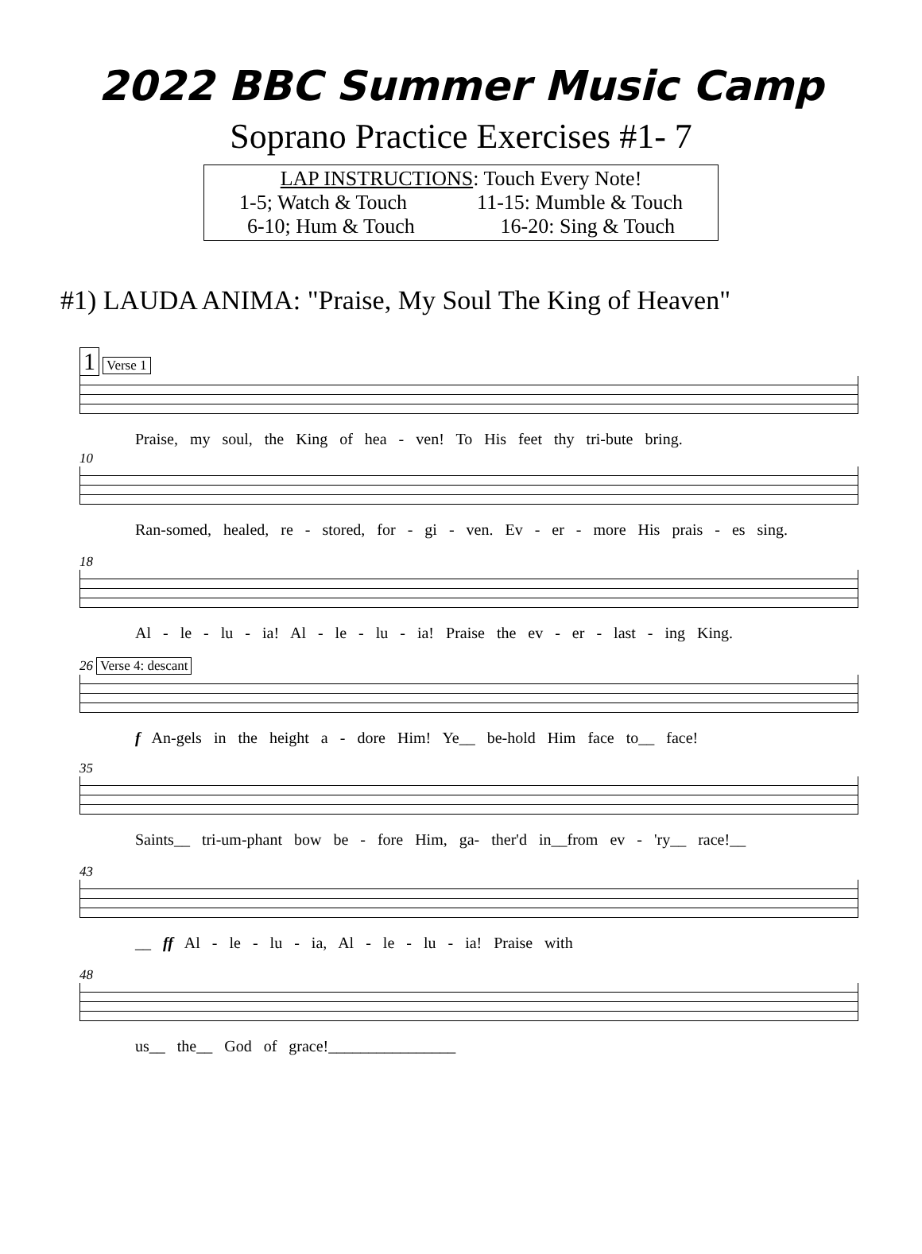2022 BBC Summer Music Camp
Soprano Practice Exercises #1- 7
LAP INSTRUCTIONS: Touch Every Note!
1-5; Watch & Touch 11-15: Mumble & Touch
6-10; Hum & Touch 16-20: Sing & Touch
#1) LAUDA ANIMA: "Praise, My Soul The King of Heaven"
1 Verse 1
Praise, my soul, the King of hea - ven! To His feet thy tri-bute bring.
10
Ran-somed, healed, re - stored, for - gi - ven. Ev - er - more His prais - es sing.
18
Al - le - lu - ia! Al - le - lu - ia! Praise the ev - er - last - ing King.
26 Verse 4: descant
f An-gels in the height a - dore Him! Ye__ be-hold Him face to__ face!
35
Saints__ tri-um-phant bow be - fore Him, ga- ther'd in__from ev - 'ry__ race!__
43
__ ff Al - le - lu - ia, Al - le - lu - ia! Praise with
48
us__ the__ God of grace!________________